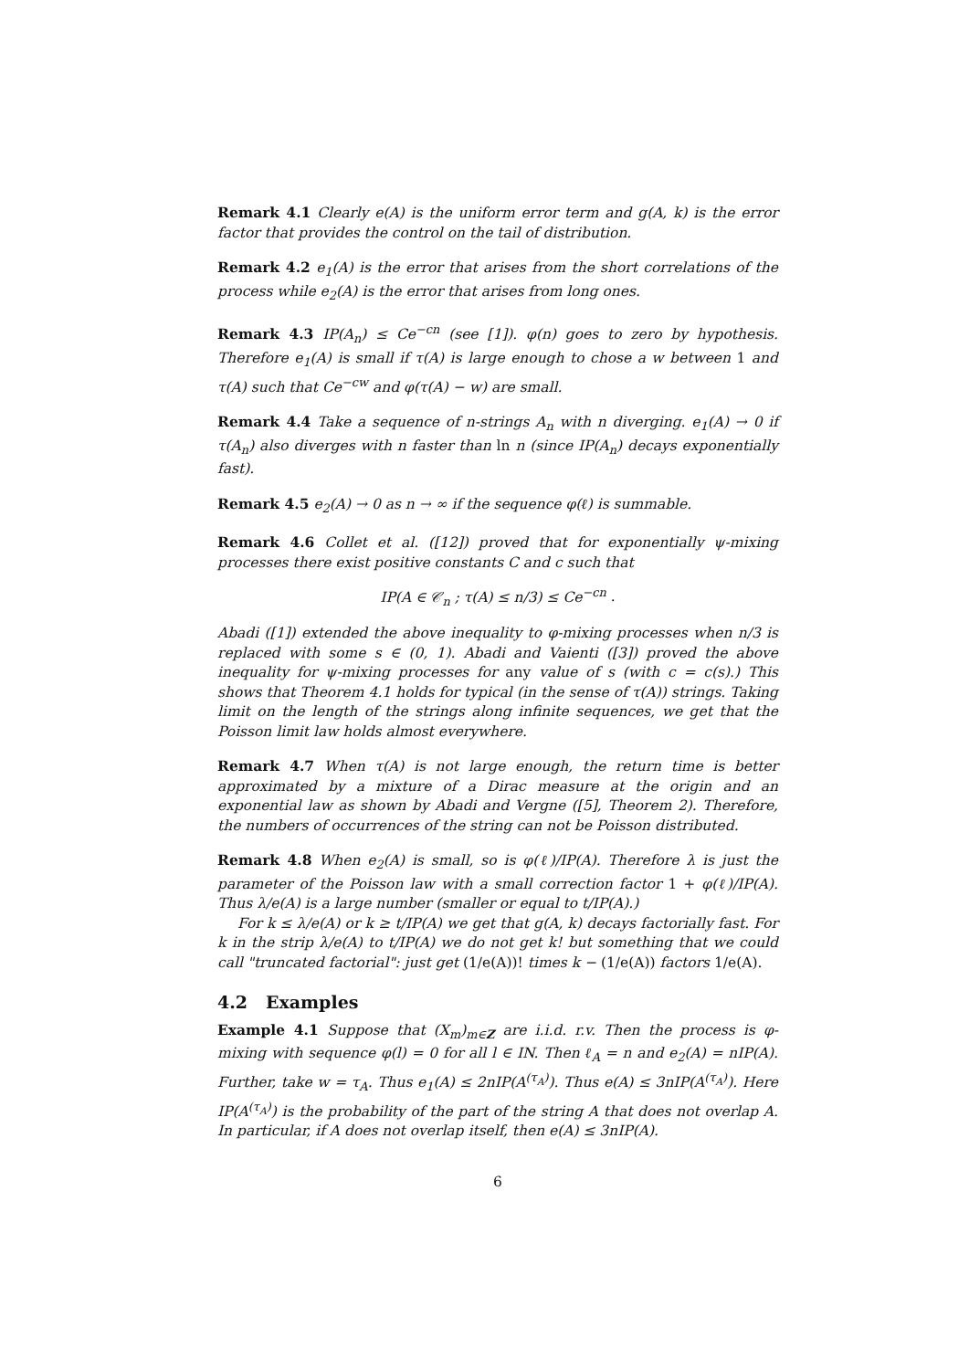Remark 4.1 Clearly e(A) is the uniform error term and g(A, k) is the error factor that provides the control on the tail of distribution.
Remark 4.2 e<sub>1</sub>(A) is the error that arises from the short correlations of the process while e<sub>2</sub>(A) is the error that arises from long ones.
Remark 4.3 IP(A<sub>n</sub>) ≤ Ce<sup>−cn</sup> (see [1]). φ(n) goes to zero by hypothesis. Therefore e<sub>1</sub>(A) is small if τ(A) is large enough to chose a w between 1 and τ(A) such that Ce<sup>−cw</sup> and φ(τ(A) − w) are small.
Remark 4.4 Take a sequence of n-strings A<sub>n</sub> with n diverging. e<sub>1</sub>(A) → 0 if τ(A<sub>n</sub>) also diverges with n faster than ln n (since IP(A<sub>n</sub>) decays exponentially fast).
Remark 4.5 e<sub>2</sub>(A) → 0 as n → ∞ if the sequence φ(ℓ) is summable.
Remark 4.6 Collet et al. ([12]) proved that for exponentially ψ-mixing processes there exist positive constants C and c such that
IP(A ∈ 𝒞<sub>n</sub> ; τ(A) ≤ n/3) ≤ Ce<sup>−cn</sup> .
Abadi ([1]) extended the above inequality to φ-mixing processes when n/3 is replaced with some s ∈ (0, 1). Abadi and Vaienti ([3]) proved the above inequality for ψ-mixing processes for any value of s (with c = c(s).) This shows that Theorem 4.1 holds for typical (in the sense of τ(A)) strings. Taking limit on the length of the strings along infinite sequences, we get that the Poisson limit law holds almost everywhere.
Remark 4.7 When τ(A) is not large enough, the return time is better approximated by a mixture of a Dirac measure at the origin and an exponential law as shown by Abadi and Vergne ([5], Theorem 2). Therefore, the numbers of occurrences of the string can not be Poisson distributed.
Remark 4.8 When e<sub>2</sub>(A) is small, so is φ(ℓ)/IP(A). Therefore λ is just the parameter of the Poisson law with a small correction factor 1 + φ(ℓ)/IP(A). Thus λ/e(A) is a large number (smaller or equal to t/IP(A).)
For k ≤ λ/e(A) or k ≥ t/IP(A) we get that g(A, k) decays factorially fast. For k in the strip λ/e(A) to t/IP(A) we do not get k! but something that we could call "truncated factorial": just get (1/e(A))! times k − (1/e(A)) factors 1/e(A).
4.2 Examples
Example 4.1 Suppose that (X<sub>m</sub>)<sub>m∈Z</sub> are i.i.d. r.v. Then the process is φ-mixing with sequence φ(l) = 0 for all l ∈ IN. Then ℓ<sub>A</sub> = n and e<sub>2</sub>(A) = nIP(A). Further, take w = τ<sub>A</sub>. Thus e<sub>1</sub>(A) ≤ 2nIP(A<sup>(τ<sub>A</sub>)</sup>). Thus e(A) ≤ 3nIP(A<sup>(τ<sub>A</sub>)</sup>). Here IP(A<sup>(τ<sub>A</sub>)</sup>) is the probability of the part of the string A that does not overlap A. In particular, if A does not overlap itself, then e(A) ≤ 3nIP(A).
6